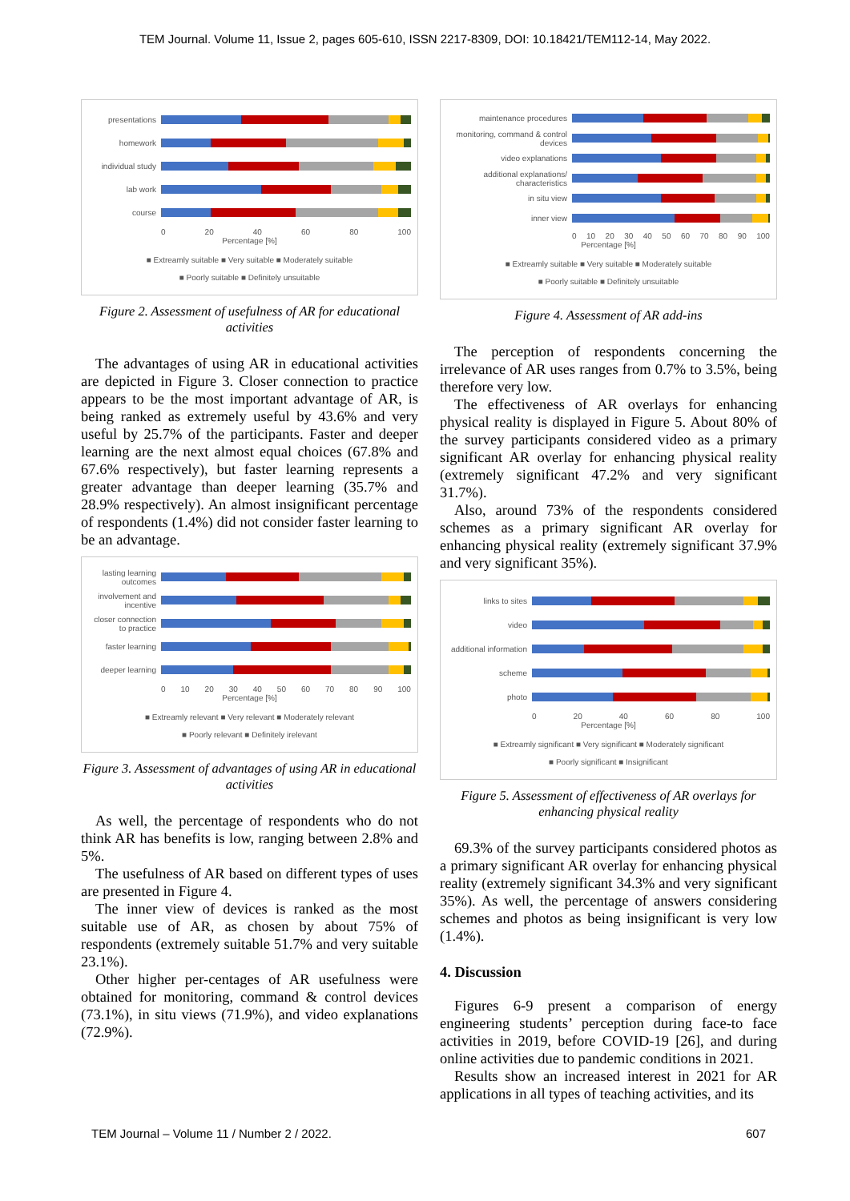TEM Journal. Volume 11, Issue 2, pages 605-610, ISSN 2217-8309, DOI: 10.18421/TEM112-14, May 2022.
presentations
homework
individual study
lab work
course
0 20 40 60 80 100
Percentage [%]
■ Extreamly suitable ■ Very suitable ■ Moderately suitable
■ Poorly suitable ■ Definitely unsuitable
Figure 2. Assessment of usefulness of AR for educational activities
The advantages of using AR in educational activities are depicted in Figure 3. Closer connection to practice appears to be the most important advantage of AR, is being ranked as extremely useful by 43.6% and very useful by 25.7% of the participants. Faster and deeper learning are the next almost equal choices (67.8% and 67.6% respectively), but faster learning represents a greater advantage than deeper learning (35.7% and 28.9% respectively). An almost insignificant percentage of respondents (1.4%) did not consider faster learning to be an advantage.
lasting learning outcomes
involvement and incentive
closer connection to practice
faster learning
deeper learning
0 10 20 30 40 50 60 70 80 90 100
Percentage [%]
■ Extreamly relevant ■ Very relevant ■ Moderately relevant
■ Poorly relevant ■ Definitely irelevant
Figure 3. Assessment of advantages of using AR in educational activities
As well, the percentage of respondents who do not think AR has benefits is low, ranging between 2.8% and 5%.
The usefulness of AR based on different types of uses are presented in Figure 4.
The inner view of devices is ranked as the most suitable use of AR, as chosen by about 75% of respondents (extremely suitable 51.7% and very suitable 23.1%).
Other higher per-centages of AR usefulness were obtained for monitoring, command & control devices (73.1%), in situ views (71.9%), and video explanations (72.9%).
maintenance procedures
monitoring, command & control devices
video explanations
additional explanations/ characteristics
in situ view
inner view
0 10 20 30 40 50 60 70 80 90 100
Percentage [%]
■ Extreamly suitable ■ Very suitable ■ Moderately suitable
■ Poorly suitable ■ Definitely unsuitable
Figure 4. Assessment of AR add-ins
The perception of respondents concerning the irrelevance of AR uses ranges from 0.7% to 3.5%, being therefore very low.
The effectiveness of AR overlays for enhancing physical reality is displayed in Figure 5. About 80% of the survey participants considered video as a primary significant AR overlay for enhancing physical reality (extremely significant 47.2% and very significant 31.7%).
Also, around 73% of the respondents considered schemes as a primary significant AR overlay for enhancing physical reality (extremely significant 37.9% and very significant 35%).
links to sites
video
additional information
scheme
photo
0 20 40 60 80 100
Percentage [%]
■ Extreamly significant ■ Very significant ■ Moderately significant
■ Poorly significant ■ Insignificant
Figure 5. Assessment of effectiveness of AR overlays for enhancing physical reality
69.3% of the survey participants considered photos as a primary significant AR overlay for enhancing physical reality (extremely significant 34.3% and very significant 35%). As well, the percentage of answers considering schemes and photos as being insignificant is very low (1.4%).
4. Discussion
Figures 6-9 present a comparison of energy engineering students’ perception during face-to face activities in 2019, before COVID-19 [26], and during online activities due to pandemic conditions in 2021.
Results show an increased interest in 2021 for AR applications in all types of teaching activities, and its
TEM Journal – Volume 11 / Number 2 / 2022. 607